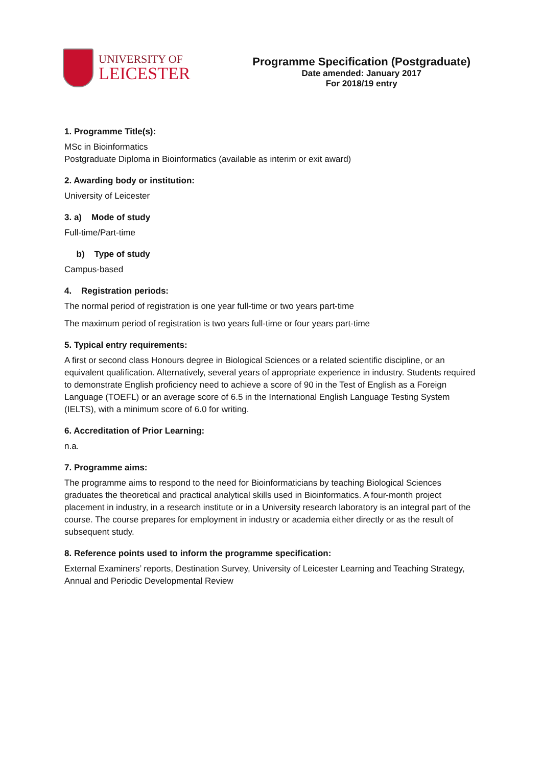UNIVERSITY OF
LEICESTER
Programme Specification (Postgraduate)
Date amended: January 2017
For 2018/19 entry
1. Programme Title(s):
MSc in Bioinformatics
Postgraduate Diploma in Bioinformatics (available as interim or exit award)
2. Awarding body or institution:
University of Leicester
3. a) Mode of study
Full-time/Part-time
b) Type of study
Campus-based
4. Registration periods:
The normal period of registration is one year full-time or two years part-time
The maximum period of registration is two years full-time or four years part-time
5. Typical entry requirements:
A first or second class Honours degree in Biological Sciences or a related scientific discipline, or an equivalent qualification. Alternatively, several years of appropriate experience in industry. Students required to demonstrate English proficiency need to achieve a score of 90 in the Test of English as a Foreign Language (TOEFL) or an average score of 6.5 in the International English Language Testing System (IELTS), with a minimum score of 6.0 for writing.
6. Accreditation of Prior Learning:
n.a.
7. Programme aims:
The programme aims to respond to the need for Bioinformaticians by teaching Biological Sciences graduates the theoretical and practical analytical skills used in Bioinformatics. A four-month project placement in industry, in a research institute or in a University research laboratory is an integral part of the course. The course prepares for employment in industry or academia either directly or as the result of subsequent study.
8. Reference points used to inform the programme specification:
External Examiners’ reports, Destination Survey, University of Leicester Learning and Teaching Strategy, Annual and Periodic Developmental Review